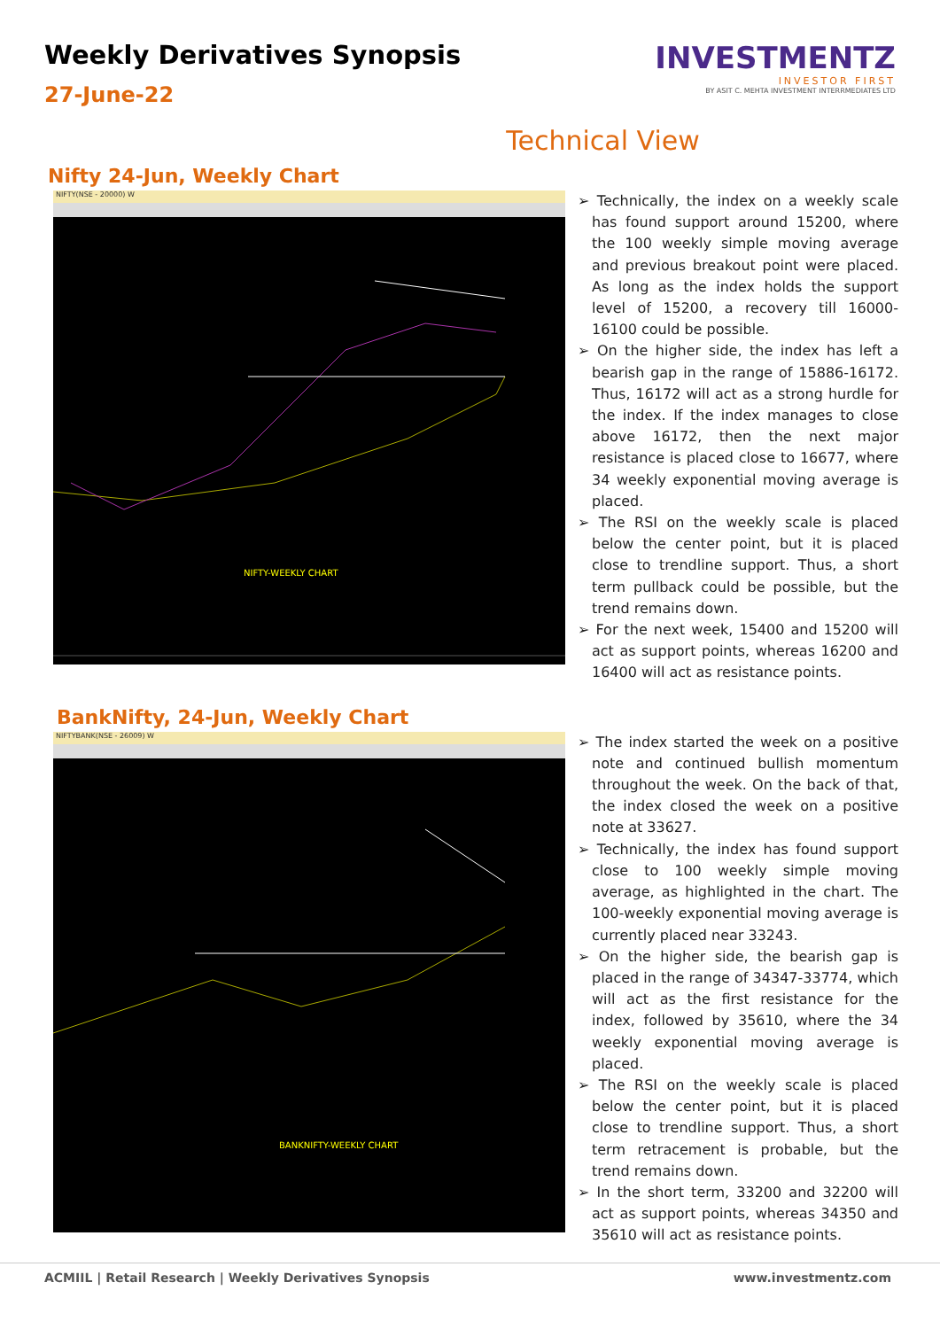Weekly Derivatives Synopsis
27-June-22
INVESTMENTZ
INVESTOR FIRST
BY ASIT C. MEHTA INVESTMENT INTERRMEDIATES LTD
Technical View
Nifty 24-Jun, Weekly Chart
NIFTY(NSE - 20000) W
NIFTY-WEEKLY CHART
➢ Technically, the index on a weekly scale has found support around 15200, where the 100 weekly simple moving average and previous breakout point were placed. As long as the index holds the support level of 15200, a recovery till 16000-16100 could be possible.
➢ On the higher side, the index has left a bearish gap in the range of 15886-16172. Thus, 16172 will act as a strong hurdle for the index. If the index manages to close above 16172, then the next major resistance is placed close to 16677, where 34 weekly exponential moving average is placed.
➢ The RSI on the weekly scale is placed below the center point, but it is placed close to trendline support. Thus, a short term pullback could be possible, but the trend remains down.
➢ For the next week, 15400 and 15200 will act as support points, whereas 16200 and 16400 will act as resistance points.
BankNifty, 24-Jun, Weekly Chart
NIFTYBANK(NSE - 26009) W
BANKNIFTY-WEEKLY CHART
➢ The index started the week on a positive note and continued bullish momentum throughout the week. On the back of that, the index closed the week on a positive note at 33627.
➢ Technically, the index has found support close to 100 weekly simple moving average, as highlighted in the chart. The 100-weekly exponential moving average is currently placed near 33243.
➢ On the higher side, the bearish gap is placed in the range of 34347-33774, which will act as the first resistance for the index, followed by 35610, where the 34 weekly exponential moving average is placed.
➢ The RSI on the weekly scale is placed below the center point, but it is placed close to trendline support. Thus, a short term retracement is probable, but the trend remains down.
➢ In the short term, 33200 and 32200 will act as support points, whereas 34350 and 35610 will act as resistance points.
ACMIIL | Retail Research | Weekly Derivatives Synopsis www.investmentz.com